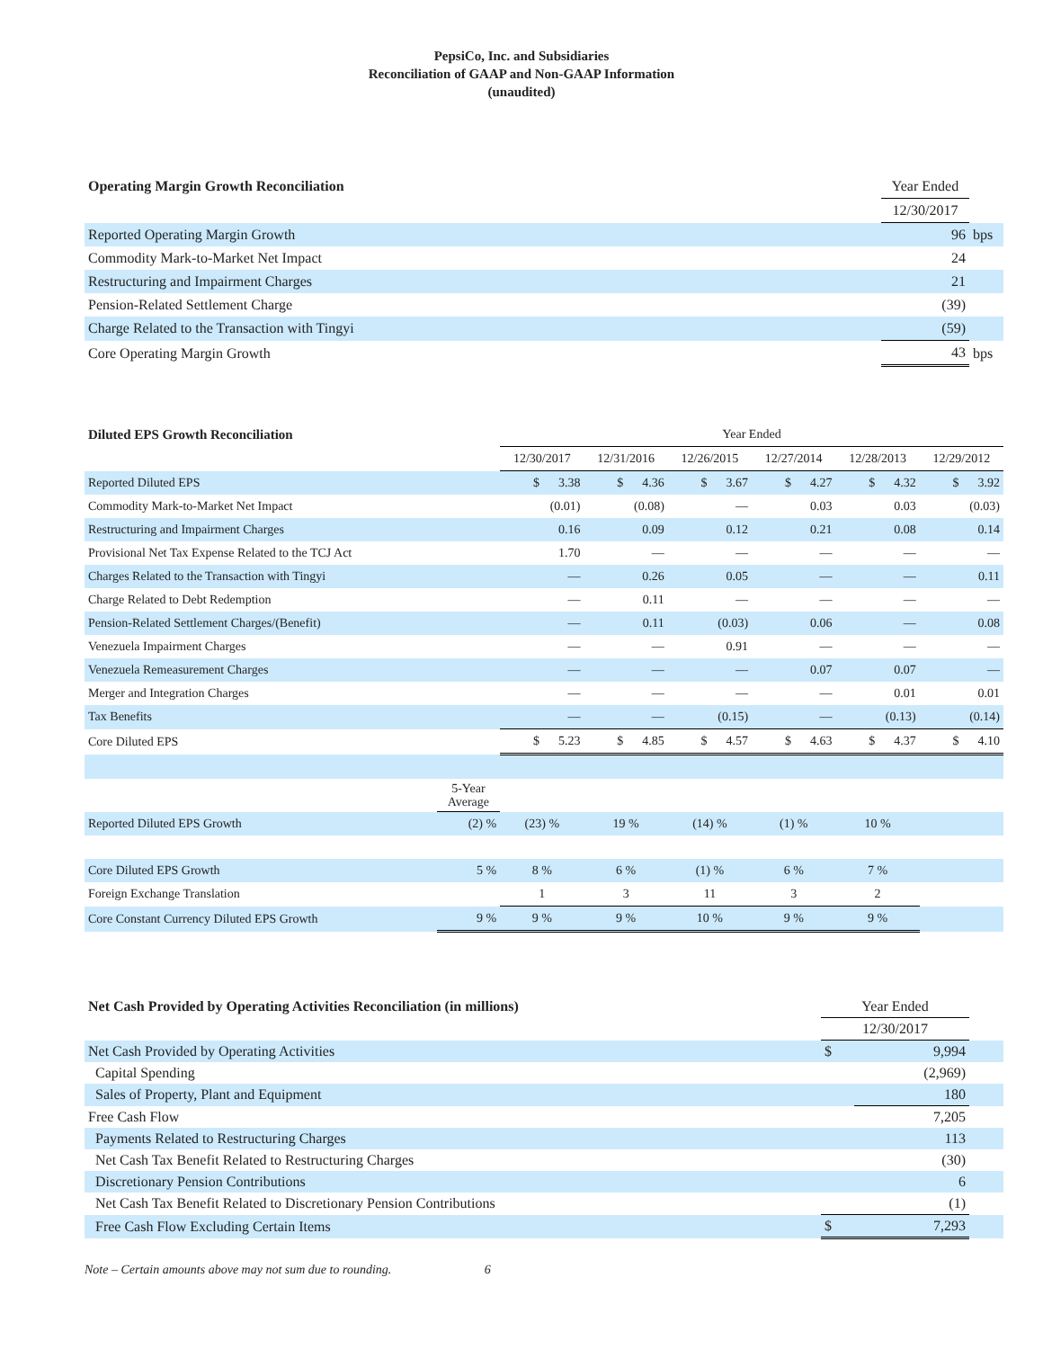PepsiCo, Inc. and Subsidiaries
Reconciliation of GAAP and Non-GAAP Information
(unaudited)
| Operating Margin Growth Reconciliation | Year Ended | |
| | 12/30/2017 | |
| Reported Operating Margin Growth | 96 | bps |
| Commodity Mark-to-Market Net Impact | 24 | |
| Restructuring and Impairment Charges | 21 | |
| Pension-Related Settlement Charge | (39) | |
| Charge Related to the Transaction with Tingyi | (59) | |
| Core Operating Margin Growth | 43 | bps |
| Diluted EPS Growth Reconciliation | | Year Ended | | | | | |
| | | 12/30/2017 | 12/31/2016 | 12/26/2015 | 12/27/2014 | 12/28/2013 | 12/29/2012 |
| Reported Diluted EPS | | $ 3.38 | $ 4.36 | $ 3.67 | $ 4.27 | $ 4.32 | $ 3.92 |
| Commodity Mark-to-Market Net Impact | | (0.01) | (0.08) | — | 0.03 | 0.03 | (0.03) |
| Restructuring and Impairment Charges | | 0.16 | 0.09 | 0.12 | 0.21 | 0.08 | 0.14 |
| Provisional Net Tax Expense Related to the TCJ Act | | 1.70 | — | — | — | — | — |
| Charges Related to the Transaction with Tingyi | | — | 0.26 | 0.05 | — | — | 0.11 |
| Charge Related to Debt Redemption | | — | 0.11 | — | — | — | — |
| Pension-Related Settlement Charges/(Benefit) | | — | 0.11 | (0.03) | 0.06 | — | 0.08 |
| Venezuela Impairment Charges | | — | — | 0.91 | — | — | — |
| Venezuela Remeasurement Charges | | — | — | — | 0.07 | 0.07 | — |
| Merger and Integration Charges | | — | — | — | — | 0.01 | 0.01 |
| Tax Benefits | | — | — | (0.15) | — | (0.13) | (0.14) |
| Core Diluted EPS | | $ 5.23 | $ 4.85 | $ 4.57 | $ 4.63 | $ 4.37 | $ 4.10 |
| | 5-Year Average | | | | | | |
| Reported Diluted EPS Growth | (2) % | (23) % | 19 % | (14) % | (1) % | 10 % | |
| Core Diluted EPS Growth | 5 % | 8 % | 6 % | (1) % | 6 % | 7 % | |
| Foreign Exchange Translation | | 1 | 3 | 11 | 3 | 2 | |
| Core Constant Currency Diluted EPS Growth | 9 % | 9 % | 9 % | 10 % | 9 % | 9 % | |
| Net Cash Provided by Operating Activities Reconciliation (in millions) | Year Ended | | |
| | 12/30/2017 | | |
| Net Cash Provided by Operating Activities | $ | 9,994 | |
| Capital Spending | | (2,969) | |
| Sales of Property, Plant and Equipment | | 180 | |
| Free Cash Flow | | 7,205 | |
| Payments Related to Restructuring Charges | | 113 | |
| Net Cash Tax Benefit Related to Restructuring Charges | | (30) | |
| Discretionary Pension Contributions | | 6 | |
| Net Cash Tax Benefit Related to Discretionary Pension Contributions | | (1) | |
| Free Cash Flow Excluding Certain Items | $ | 7,293 | |
Note – Certain amounts above may not sum due to rounding. 6